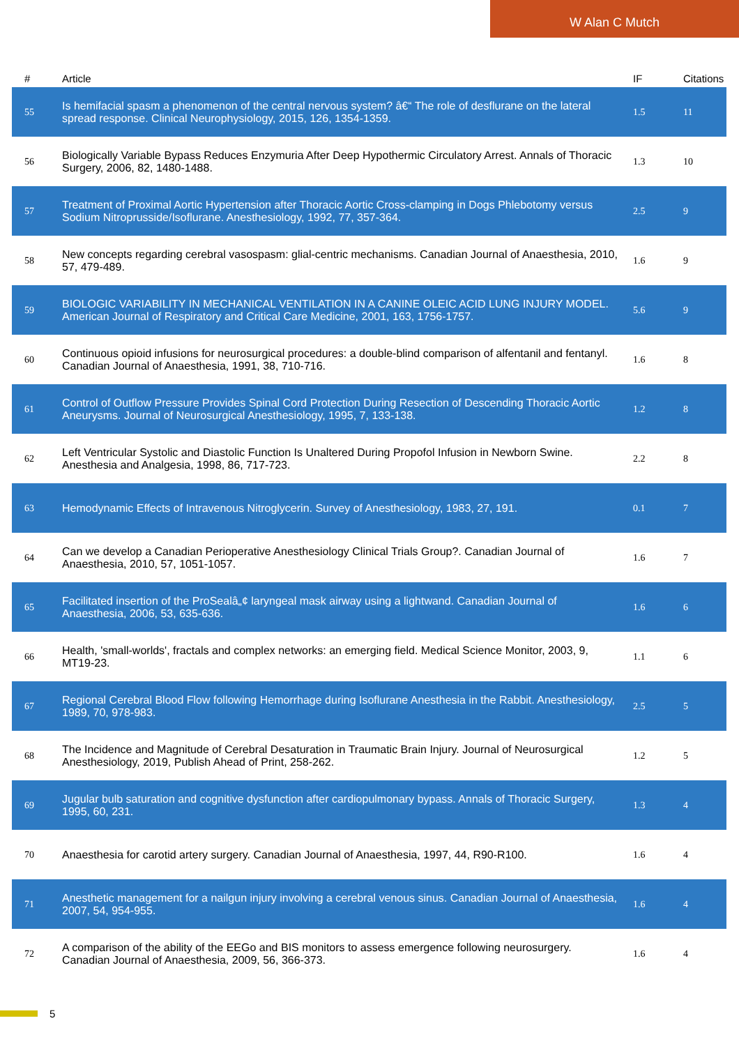W Alan C Mutch
| # | Article | IF | Citations |
| --- | --- | --- | --- |
| 55 | Is hemifacial spasm a phenomenon of the central nervous system? â€“ The role of desflurane on the lateral spread response. Clinical Neurophysiology, 2015, 126, 1354-1359. | 1.5 | 11 |
| 56 | Biologically Variable Bypass Reduces Enzymuria After Deep Hypothermic Circulatory Arrest. Annals of Thoracic Surgery, 2006, 82, 1480-1488. | 1.3 | 10 |
| 57 | Treatment of Proximal Aortic Hypertension after Thoracic Aortic Cross-clamping in Dogs Phlebotomy versus Sodium Nitroprusside/Isoflurane. Anesthesiology, 1992, 77, 357-364. | 2.5 | 9 |
| 58 | New concepts regarding cerebral vasospasm: glial-centric mechanisms. Canadian Journal of Anaesthesia, 2010, 57, 479-489. | 1.6 | 9 |
| 59 | BIOLOGIC VARIABILITY IN MECHANICAL VENTILATION IN A CANINE OLEIC ACID LUNG INJURY MODEL. American Journal of Respiratory and Critical Care Medicine, 2001, 163, 1756-1757. | 5.6 | 9 |
| 60 | Continuous opioid infusions for neurosurgical procedures: a double-blind comparison of alfentanil and fentanyl. Canadian Journal of Anaesthesia, 1991, 38, 710-716. | 1.6 | 8 |
| 61 | Control of Outflow Pressure Provides Spinal Cord Protection During Resection of Descending Thoracic Aortic Aneurysms. Journal of Neurosurgical Anesthesiology, 1995, 7, 133-138. | 1.2 | 8 |
| 62 | Left Ventricular Systolic and Diastolic Function Is Unaltered During Propofol Infusion in Newborn Swine. Anesthesia and Analgesia, 1998, 86, 717-723. | 2.2 | 8 |
| 63 | Hemodynamic Effects of Intravenous Nitroglycerin. Survey of Anesthesiology, 1983, 27, 191. | 0.1 | 7 |
| 64 | Can we develop a Canadian Perioperative Anesthesiology Clinical Trials Group?. Canadian Journal of Anaesthesia, 2010, 57, 1051-1057. | 1.6 | 7 |
| 65 | Facilitated insertion of the ProSealâ„¢ laryngeal mask airway using a lightwand. Canadian Journal of Anaesthesia, 2006, 53, 635-636. | 1.6 | 6 |
| 66 | Health, 'small-worlds', fractals and complex networks: an emerging field. Medical Science Monitor, 2003, 9, MT19-23. | 1.1 | 6 |
| 67 | Regional Cerebral Blood Flow following Hemorrhage during Isoflurane Anesthesia in the Rabbit. Anesthesiology, 1989, 70, 978-983. | 2.5 | 5 |
| 68 | The Incidence and Magnitude of Cerebral Desaturation in Traumatic Brain Injury. Journal of Neurosurgical Anesthesiology, 2019, Publish Ahead of Print, 258-262. | 1.2 | 5 |
| 69 | Jugular bulb saturation and cognitive dysfunction after cardiopulmonary bypass. Annals of Thoracic Surgery, 1995, 60, 231. | 1.3 | 4 |
| 70 | Anaesthesia for carotid artery surgery. Canadian Journal of Anaesthesia, 1997, 44, R90-R100. | 1.6 | 4 |
| 71 | Anesthetic management for a nailgun injury involving a cerebral venous sinus. Canadian Journal of Anaesthesia, 2007, 54, 954-955. | 1.6 | 4 |
| 72 | A comparison of the ability of the EEGo and BIS monitors to assess emergence following neurosurgery. Canadian Journal of Anaesthesia, 2009, 56, 366-373. | 1.6 | 4 |
5